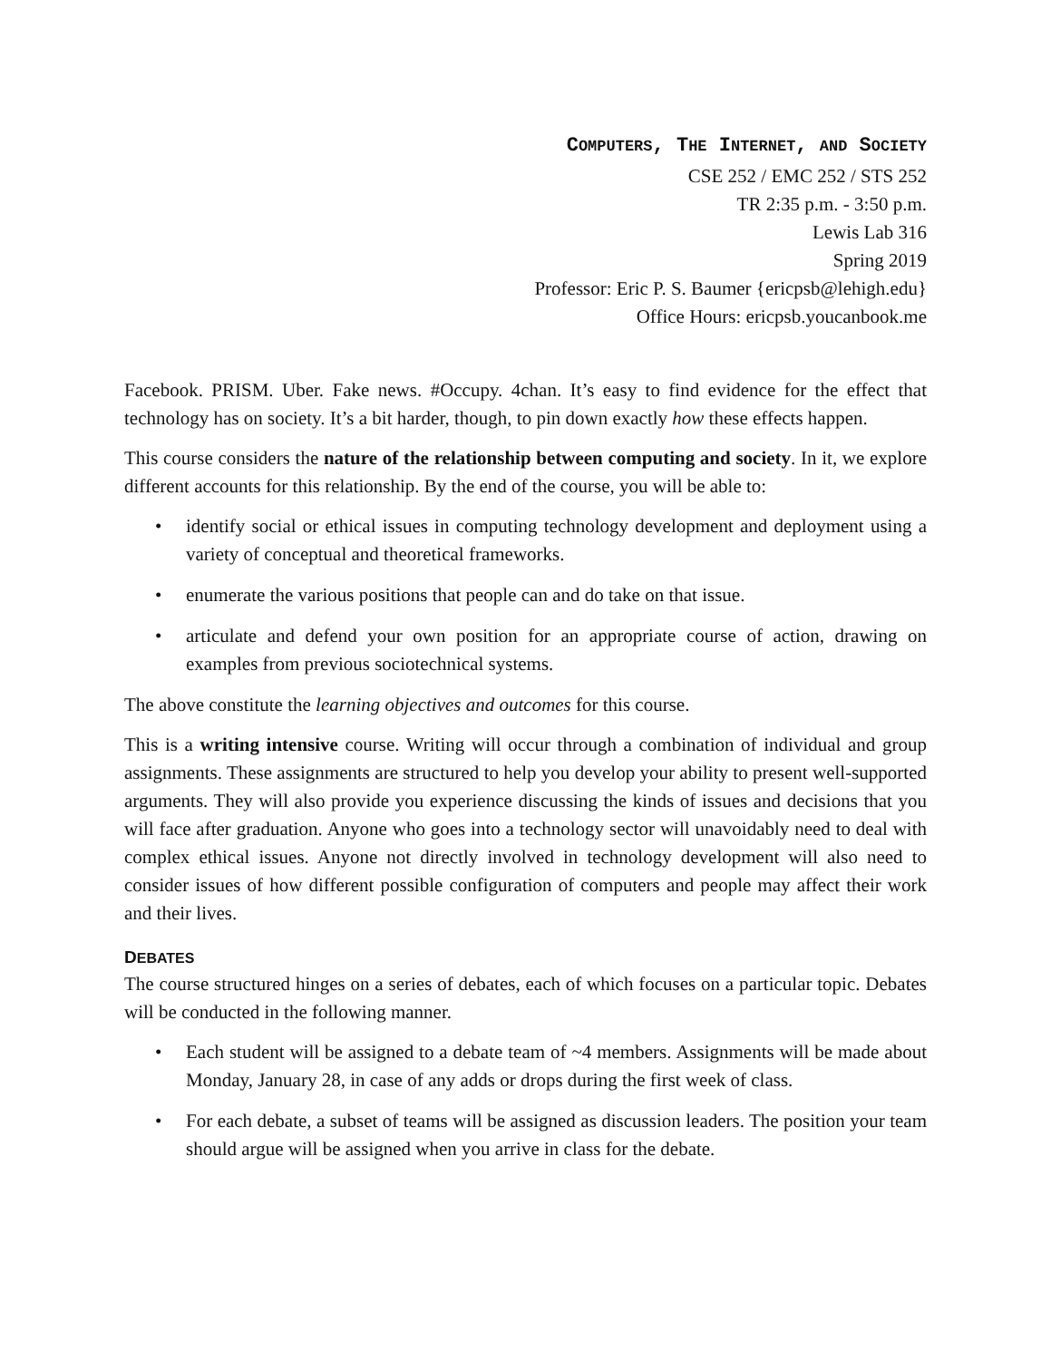COMPUTERS, THE INTERNET, AND SOCIETY
CSE 252 / EMC 252 / STS 252
TR 2:35 p.m. - 3:50 p.m.
Lewis Lab 316
Spring 2019
Professor: Eric P. S. Baumer {ericpsb@lehigh.edu}
Office Hours: ericpsb.youcanbook.me
Facebook. PRISM. Uber. Fake news. #Occupy. 4chan. It’s easy to find evidence for the effect that technology has on society. It’s a bit harder, though, to pin down exactly how these effects happen.
This course considers the nature of the relationship between computing and society. In it, we explore different accounts for this relationship. By the end of the course, you will be able to:
• identify social or ethical issues in computing technology development and deployment using a variety of conceptual and theoretical frameworks.
• enumerate the various positions that people can and do take on that issue.
• articulate and defend your own position for an appropriate course of action, drawing on examples from previous sociotechnical systems.
The above constitute the learning objectives and outcomes for this course.
This is a writing intensive course. Writing will occur through a combination of individual and group assignments. These assignments are structured to help you develop your ability to present well-supported arguments. They will also provide you experience discussing the kinds of issues and decisions that you will face after graduation. Anyone who goes into a technology sector will unavoidably need to deal with complex ethical issues. Anyone not directly involved in technology development will also need to consider issues of how different possible configuration of computers and people may affect their work and their lives.
DEBATES
The course structured hinges on a series of debates, each of which focuses on a particular topic. Debates will be conducted in the following manner.
• Each student will be assigned to a debate team of ~4 members. Assignments will be made about Monday, January 28, in case of any adds or drops during the first week of class.
• For each debate, a subset of teams will be assigned as discussion leaders. The position your team should argue will be assigned when you arrive in class for the debate.